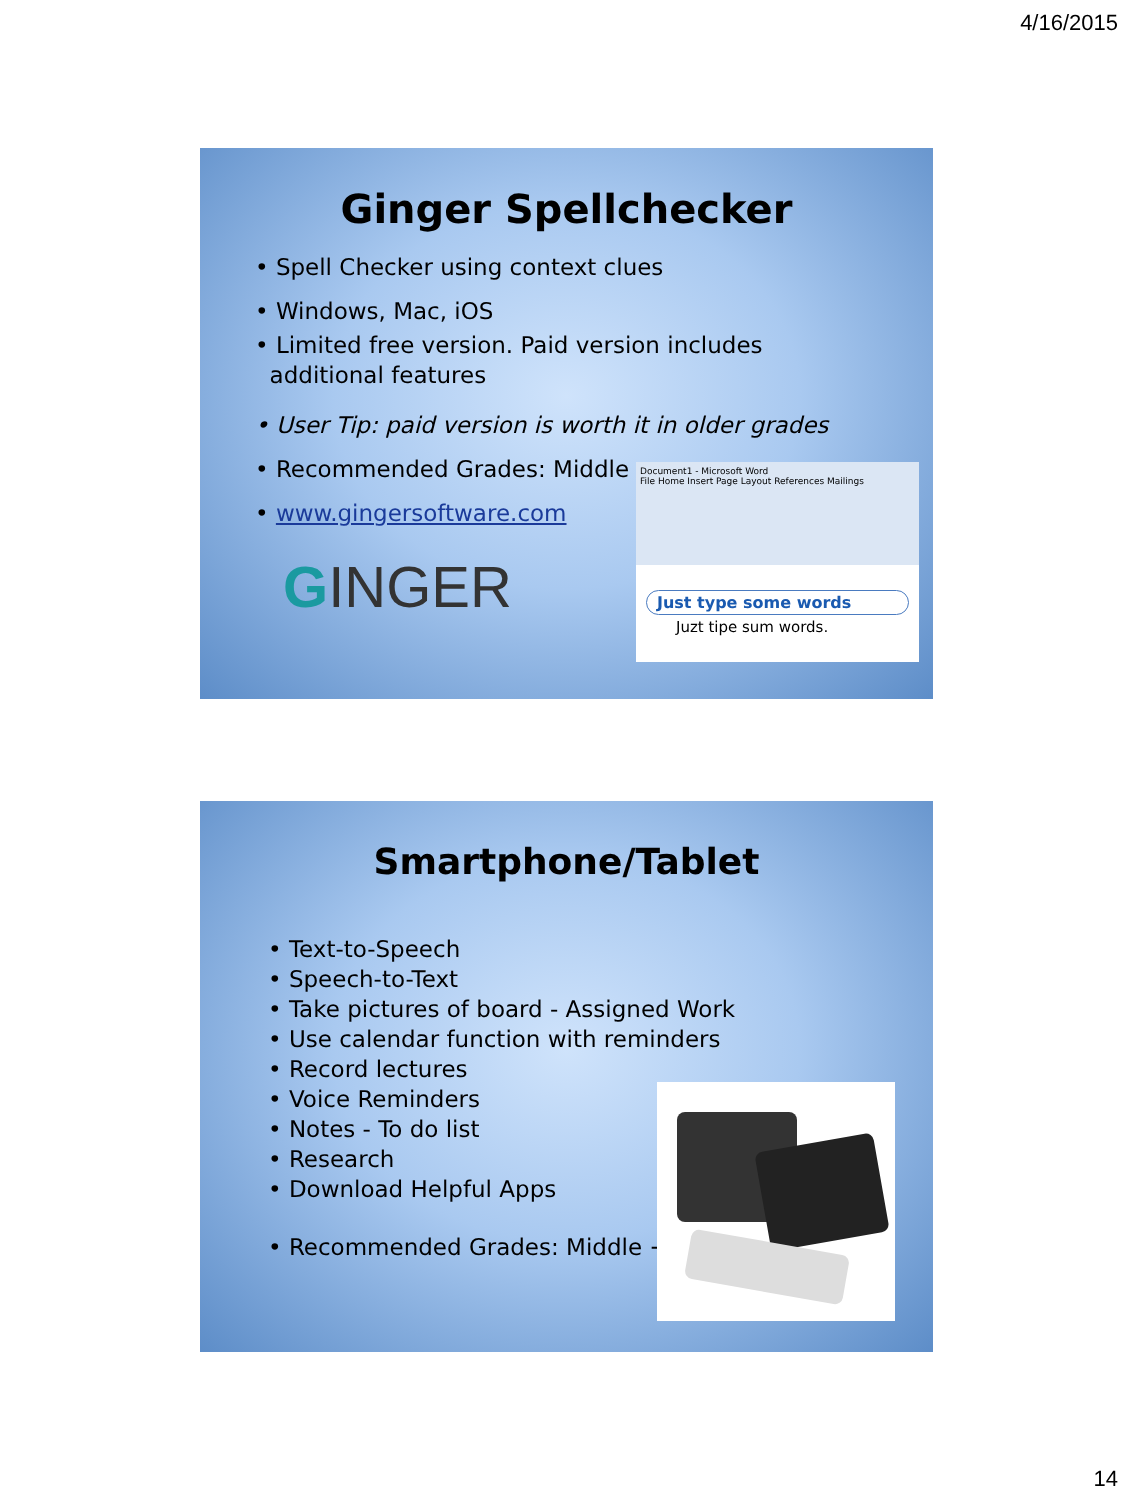4/16/2015
Ginger Spellchecker
• Spell Checker using context clues
• Windows, Mac, iOS
• Limited free version. Paid version includes
additional features
• User Tip: paid version is worth it in older grades
• Recommended Grades: Middle +
• www.gingersoftware.com
GINGER
Document1 - Microsoft Word
File Home Insert Page Layout References Mailings
Just type some words
Juzt tipe sum words.
Smartphone/Tablet
• Text-to-Speech
• Speech-to-Text
• Take pictures of board - Assigned Work
• Use calendar function with reminders
• Record lectures
• Voice Reminders
• Notes - To do list
• Research
• Download Helpful Apps
• Recommended Grades: Middle +
14